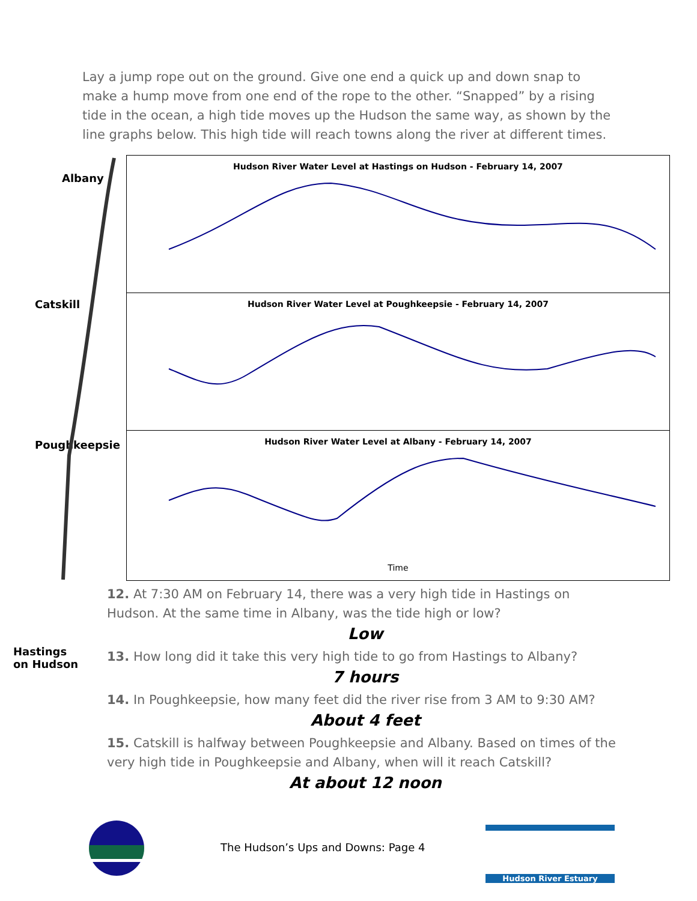Lay a jump rope out on the ground. Give one end a quick up and down snap to make a hump move from one end of the rope to the other. “Snapped” by a rising tide in the ocean, a high tide moves up the Hudson the same way, as shown by the line graphs below. This high tide will reach towns along the river at different times.
Albany
Catskill
Poughkeepsie
Hudson River Water Level at Hastings on Hudson - February 14, 2007
Hudson River Water Level at Poughkeepsie - February 14, 2007
Hudson River Water Level at Albany - February 14, 2007
Time
Hastings
on Hudson
12. At 7:30 AM on February 14, there was a very high tide in Hastings on Hudson. At the same time in Albany, was the tide high or low?
Low
13. How long did it take this very high tide to go from Hastings to Albany?
7 hours
14. In Poughkeepsie, how many feet did the river rise from 3 AM to 9:30 AM?
About 4 feet
15. Catskill is halfway between Poughkeepsie and Albany. Based on times of the very high tide in Poughkeepsie and Albany, when will it reach Catskill?
At about 12 noon
The Hudson’s Ups and Downs: Page 4
Hudson River Estuary